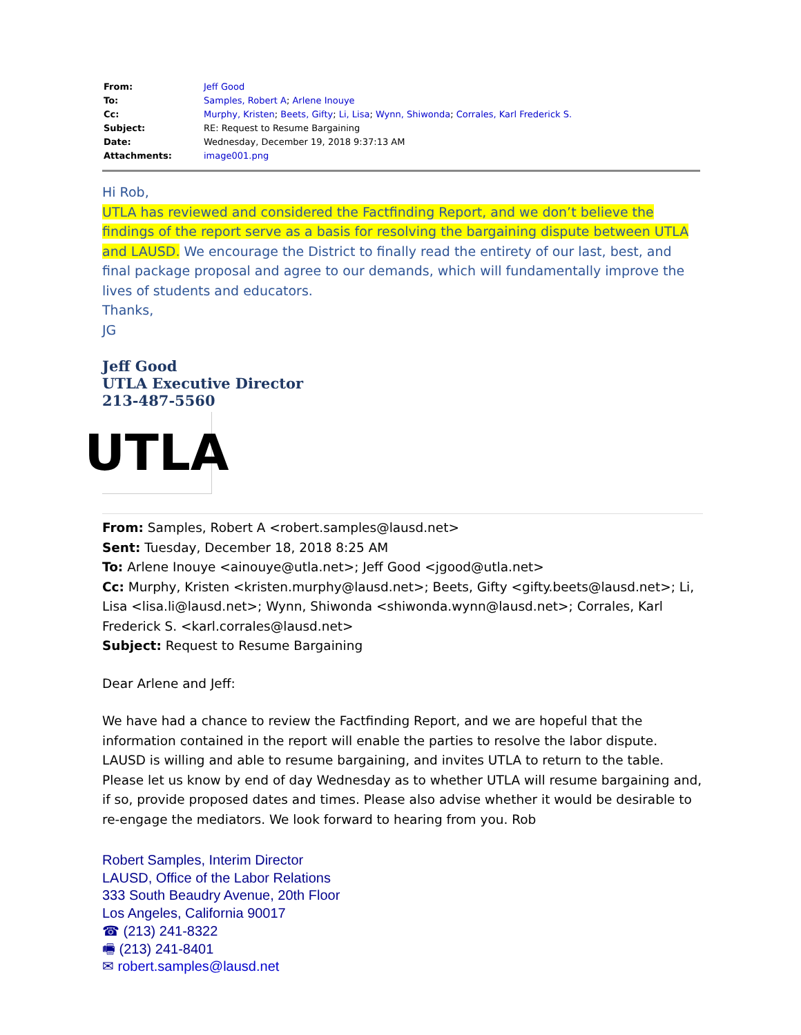| From: | Jeff Good |
| To: | Samples, Robert A ; Arlene Inouye |
| Cc: | Murphy, Kristen ; Beets, Gifty ; Li, Lisa ; Wynn, Shiwonda ; Corrales, Karl Frederick S. |
| Subject: | RE: Request to Resume Bargaining |
| Date: | Wednesday, December 19, 2018 9:37:13 AM |
| Attachments: | image001.png |
Hi Rob,
UTLA has reviewed and considered the Factfinding Report, and we don’t believe the findings of the report serve as a basis for resolving the bargaining dispute between UTLA and LAUSD. We encourage the District to finally read the entirety of our last, best, and final package proposal and agree to our demands, which will fundamentally improve the lives of students and educators.
Thanks,
JG
Jeff Good
UTLA Executive Director
213-487-5560
UTLA
From: Samples, Robert A <robert.samples@lausd.net>
Sent: Tuesday, December 18, 2018 8:25 AM
To: Arlene Inouye <ainouye@utla.net>; Jeff Good <jgood@utla.net>
Cc: Murphy, Kristen <kristen.murphy@lausd.net>; Beets, Gifty <gifty.beets@lausd.net>; Li, Lisa <lisa.li@lausd.net>; Wynn, Shiwonda <shiwonda.wynn@lausd.net>; Corrales, Karl Frederick S. <karl.corrales@lausd.net>
Subject: Request to Resume Bargaining
Dear Arlene and Jeff:
We have had a chance to review the Factfinding Report, and we are hopeful that the information contained in the report will enable the parties to resolve the labor dispute. LAUSD is willing and able to resume bargaining, and invites UTLA to return to the table. Please let us know by end of day Wednesday as to whether UTLA will resume bargaining and, if so, provide proposed dates and times. Please also advise whether it would be desirable to re-engage the mediators. We look forward to hearing from you. Rob
Robert Samples, Interim Director
LAUSD, Office of the Labor Relations
333 South Beaudry Avenue, 20th Floor
Los Angeles, California 90017
☎ (213) 241-8322
🖷 (213) 241-8401
✉ robert.samples@lausd.net